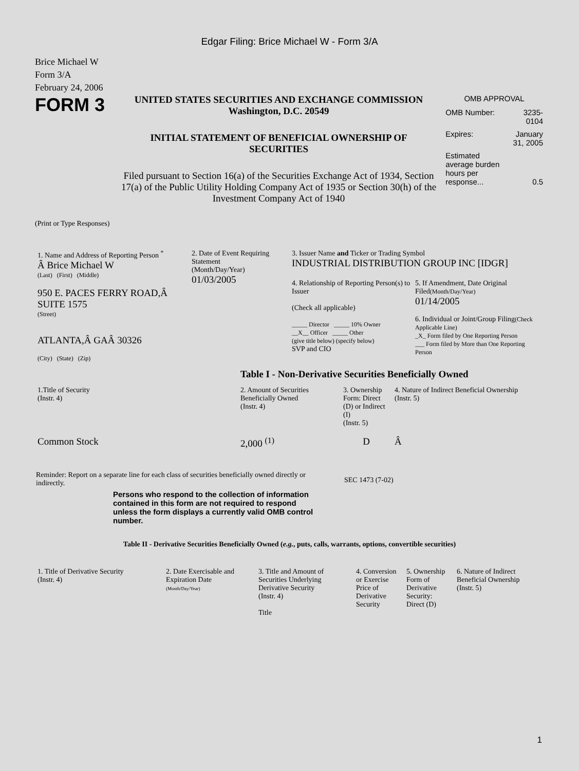Edgar Filing: Brice Michael W - Form 3/A
Brice Michael W
Form 3/A
February 24, 2006
FORM 3
UNITED STATES SECURITIES AND EXCHANGE COMMISSION
Washington, D.C. 20549
INITIAL STATEMENT OF BENEFICIAL OWNERSHIP OF SECURITIES
Filed pursuant to Section 16(a) of the Securities Exchange Act of 1934, Section 17(a) of the Public Utility Holding Company Act of 1935 or Section 30(h) of the Investment Company Act of 1940
OMB APPROVAL
| OMB Number: | 3235-0104 |
| Expires: | January 31, 2005 |
| Estimated average burden hours per response... | 0.5 |
(Print or Type Responses)
| 1. Name and Address of Reporting Person <sup>*</sup> Â Brice Michael W (Last) (First) (Middle) 950 E. PACES FERRY ROAD,Â SUITE 1575 (Street) ATLANTA,Â GAÂ 30326 (City) (State) (Zip) | 2. Date of Event Requiring Statement (Month/Day/Year) 01/03/2005 | 3. Issuer Name and Ticker or Trading Symbol INDUSTRIAL DISTRIBUTION GROUP INC [IDGR] / 4. Relationship of Reporting Person(s) to Issuer (Check all applicable) _____ Director _____ 10% Owner __X__ Officer _____ Other (give title below) (specify below) SVP and CIO / 5. If Amendment, Date Original Filed (Month/Day/Year) 01/14/2005 6. Individual or Joint/Group Filing (Check Applicable Line) _X_ Form filed by One Reporting Person ___ Form filed by More than One Reporting Person / |
Table I - Non-Derivative Securities Beneficially Owned
| 1.Title of Security (Instr. 4) | 2. Amount of Securities Beneficially Owned (Instr. 4) | 3. Ownership Form: Direct (D) or Indirect (I) (Instr. 5) | 4. Nature of Indirect Beneficial Ownership (Instr. 5) |
| --- | --- | --- | --- |
| Common Stock | 2,000 <sup>(1)</sup> | D | Â |
Reminder: Report on a separate line for each class of securities beneficially owned directly or indirectly.
SEC 1473 (7-02)
Persons who respond to the collection of information contained in this form are not required to respond unless the form displays a currently valid OMB control number.
Table II - Derivative Securities Beneficially Owned (e.g., puts, calls, warrants, options, convertible securities)
| 1. Title of Derivative Security (Instr. 4) | 2. Date Exercisable and Expiration Date (Month/Day/Year) | 3. Title and Amount of Securities Underlying Derivative Security (Instr. 4) Title | 4. Conversion or Exercise Price of Derivative Security | 5. Ownership Form of Derivative Security: Direct (D) | 6. Nature of Indirect Beneficial Ownership (Instr. 5) |
| --- | --- | --- | --- | --- | --- |
1